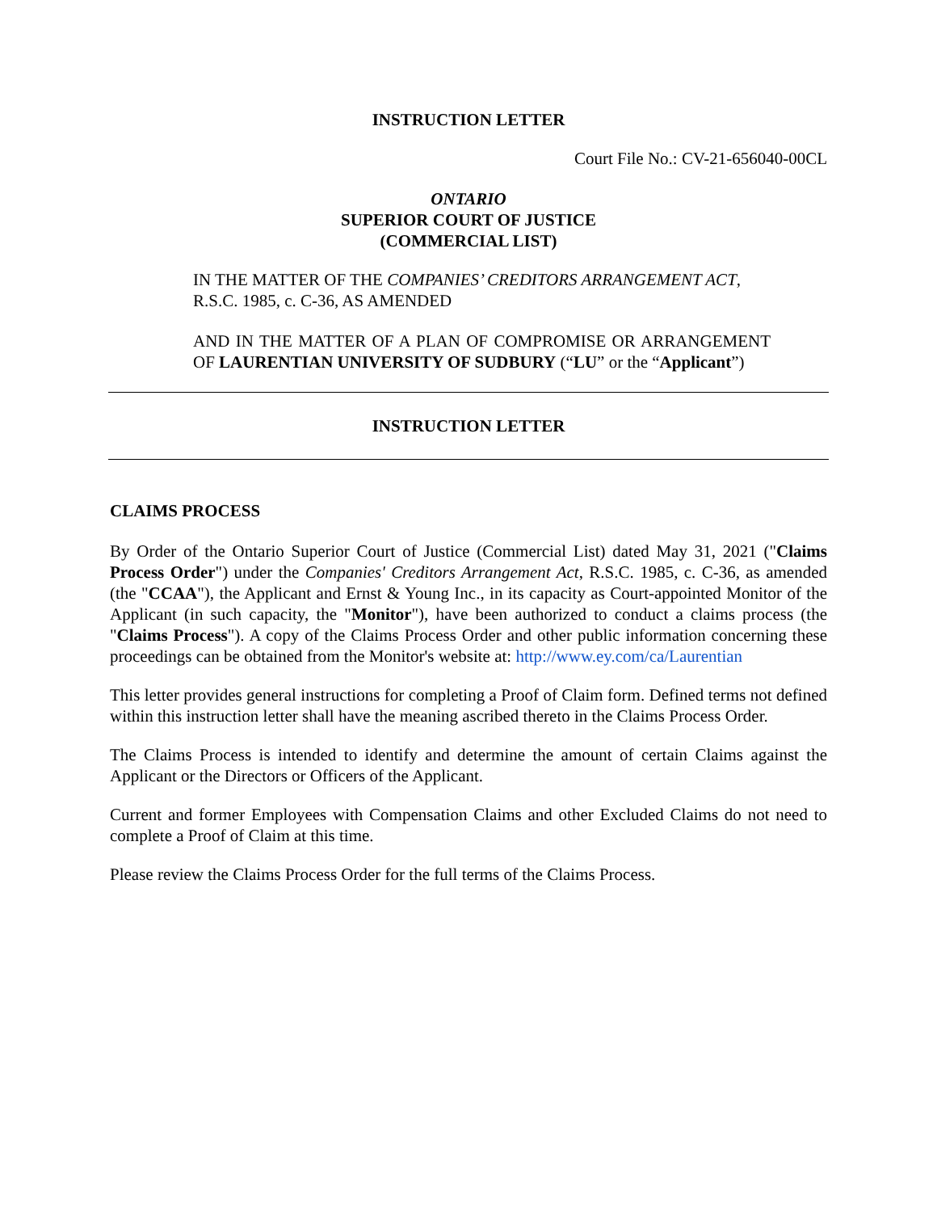INSTRUCTION LETTER
Court File No.: CV-21-656040-00CL
ONTARIO
SUPERIOR COURT OF JUSTICE
(COMMERCIAL LIST)
IN THE MATTER OF THE COMPANIES’ CREDITORS ARRANGEMENT ACT, R.S.C. 1985, c. C-36, AS AMENDED
AND IN THE MATTER OF A PLAN OF COMPROMISE OR ARRANGEMENT OF LAURENTIAN UNIVERSITY OF SUDBURY (“LU” or the “Applicant”)
INSTRUCTION LETTER
CLAIMS PROCESS
By Order of the Ontario Superior Court of Justice (Commercial List) dated May 31, 2021 ("Claims Process Order") under the Companies' Creditors Arrangement Act, R.S.C. 1985, c. C-36, as amended (the "CCAA"), the Applicant and Ernst & Young Inc., in its capacity as Court-appointed Monitor of the Applicant (in such capacity, the "Monitor"), have been authorized to conduct a claims process (the "Claims Process"). A copy of the Claims Process Order and other public information concerning these proceedings can be obtained from the Monitor's website at: http://www.ey.com/ca/Laurentian
This letter provides general instructions for completing a Proof of Claim form. Defined terms not defined within this instruction letter shall have the meaning ascribed thereto in the Claims Process Order.
The Claims Process is intended to identify and determine the amount of certain Claims against the Applicant or the Directors or Officers of the Applicant.
Current and former Employees with Compensation Claims and other Excluded Claims do not need to complete a Proof of Claim at this time.
Please review the Claims Process Order for the full terms of the Claims Process.